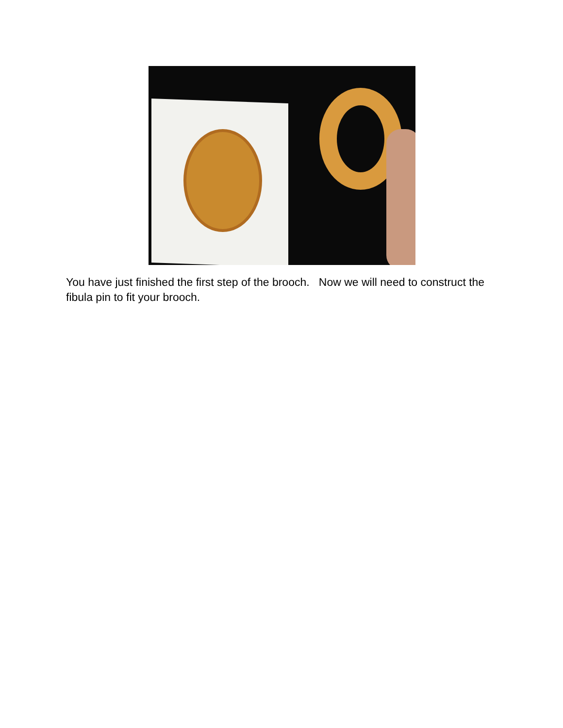You have just finished the first step of the brooch. Now we will need to construct the fibula pin to fit your brooch.